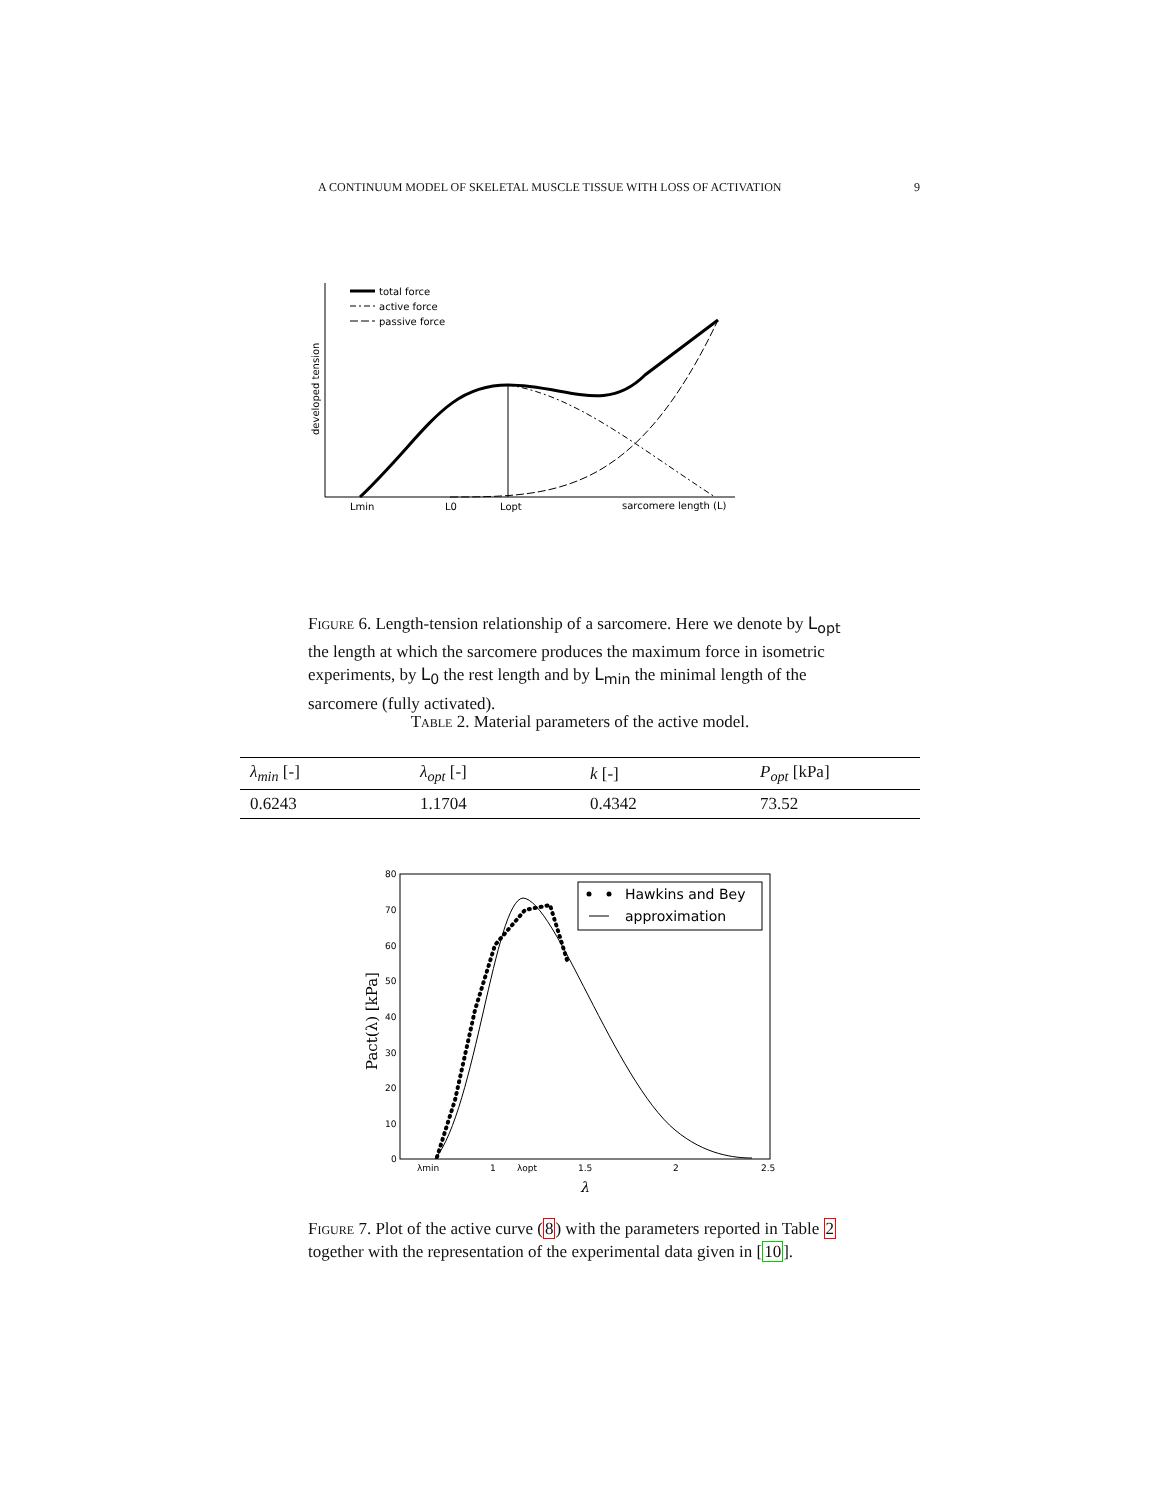A CONTINUUM MODEL OF SKELETAL MUSCLE TISSUE WITH LOSS OF ACTIVATION 9
developed tension
total force
active force
passive force
Lmin
L0
Lopt
sarcomere length (L)
Figure 6. Length-tension relationship of a sarcomere. Here we denote by L<sub>opt</sub> the length at which the sarcomere produces the maximum force in isometric experiments, by L<sub>0</sub> the rest length and by L<sub>min</sub> the minimal length of the sarcomere (fully activated).
Table 2. Material parameters of the active model.
| λ<sub>min</sub> [-] | λ<sub>opt</sub> [-] | k [-] | P<sub>opt</sub> [kPa] |
| --- | --- | --- | --- |
| 0.6243 | 1.1704 | 0.4342 | 73.52 |
80
70
60
50
40
30
20
10
0
λmin
1
λopt
1.5
2
2.5
λ
Pact(λ) [kPa]
Hawkins and Bey
approximation
Figure 7. Plot of the active curve (8) with the parameters reported in Table 2 together with the representation of the experimental data given in [10].